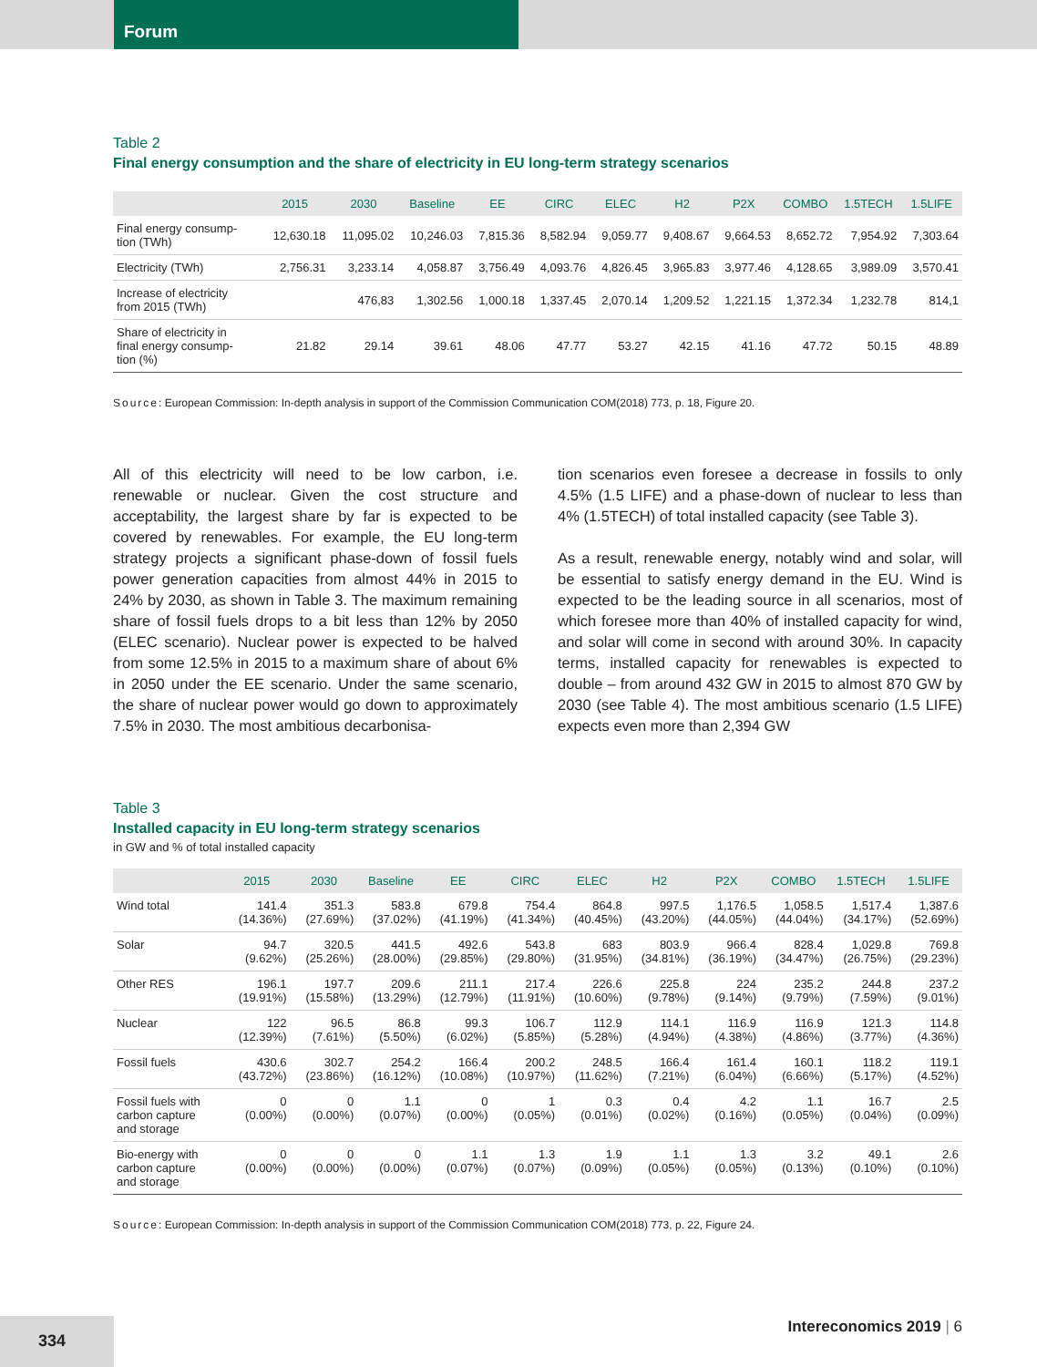Forum
Table 2
Final energy consumption and the share of electricity in EU long-term strategy scenarios
| | 2015 | 2030 | Baseline | EE | CIRC | ELEC | H2 | P2X | COMBO | 1.5TECH | 1.5LIFE |
| --- | --- | --- | --- | --- | --- | --- | --- | --- | --- | --- | --- |
| Final energy consump- tion (TWh) | 12,630.18 | 11,095.02 | 10,246.03 | 7,815.36 | 8,582.94 | 9,059.77 | 9,408.67 | 9,664.53 | 8,652.72 | 7,954.92 | 7,303.64 |
| Electricity (TWh) | 2,756.31 | 3,233.14 | 4,058.87 | 3,756.49 | 4,093.76 | 4,826.45 | 3,965.83 | 3,977.46 | 4,128.65 | 3,989.09 | 3,570.41 |
| Increase of electricity from 2015 (TWh) | | 476,83 | 1,302.56 | 1,000.18 | 1,337.45 | 2,070.14 | 1,209.52 | 1,221.15 | 1,372.34 | 1,232.78 | 814,1 |
| Share of electricity in final energy consump- tion (%) | 21.82 | 29.14 | 39.61 | 48.06 | 47.77 | 53.27 | 42.15 | 41.16 | 47.72 | 50.15 | 48.89 |
Source: European Commission: In-depth analysis in support of the Commission Communication COM(2018) 773, p. 18, Figure 20.
All of this electricity will need to be low carbon, i.e. renewable or nuclear. Given the cost structure and acceptability, the largest share by far is expected to be covered by renewables. For example, the EU long-term strategy projects a significant phase-down of fossil fuels power generation capacities from almost 44% in 2015 to 24% by 2030, as shown in Table 3. The maximum remaining share of fossil fuels drops to a bit less than 12% by 2050 (ELEC scenario). Nuclear power is expected to be halved from some 12.5% in 2015 to a maximum share of about 6% in 2050 under the EE scenario. Under the same scenario, the share of nuclear power would go down to approximately 7.5% in 2030. The most ambitious decarbonisa-
tion scenarios even foresee a decrease in fossils to only 4.5% (1.5 LIFE) and a phase-down of nuclear to less than 4% (1.5TECH) of total installed capacity (see Table 3).
As a result, renewable energy, notably wind and solar, will be essential to satisfy energy demand in the EU. Wind is expected to be the leading source in all scenarios, most of which foresee more than 40% of installed capacity for wind, and solar will come in second with around 30%. In capacity terms, installed capacity for renewables is expected to double – from around 432 GW in 2015 to almost 870 GW by 2030 (see Table 4). The most ambitious scenario (1.5 LIFE) expects even more than 2,394 GW
Table 3
Installed capacity in EU long-term strategy scenarios
in GW and % of total installed capacity
| | 2015 | 2030 | Baseline | EE | CIRC | ELEC | H2 | P2X | COMBO | 1.5TECH | 1.5LIFE |
| --- | --- | --- | --- | --- | --- | --- | --- | --- | --- | --- | --- |
| Wind total | 141.4 (14.36%) | 351.3 (27.69%) | 583.8 (37.02%) | 679.8 (41.19%) | 754.4 (41.34%) | 864.8 (40.45%) | 997.5 (43.20%) | 1,176.5 (44.05%) | 1,058.5 (44.04%) | 1,517.4 (34.17%) | 1,387.6 (52.69%) |
| Solar | 94.7 (9.62%) | 320.5 (25.26%) | 441.5 (28.00%) | 492.6 (29.85%) | 543.8 (29.80%) | 683 (31.95%) | 803.9 (34.81%) | 966.4 (36.19%) | 828.4 (34.47%) | 1,029.8 (26.75%) | 769.8 (29.23%) |
| Other RES | 196.1 (19.91%) | 197.7 (15.58%) | 209.6 (13.29%) | 211.1 (12.79%) | 217.4 (11.91%) | 226.6 (10.60%) | 225.8 (9.78%) | 224 (9.14%) | 235.2 (9.79%) | 244.8 (7.59%) | 237.2 (9.01%) |
| Nuclear | 122 (12.39%) | 96.5 (7.61%) | 86.8 (5.50%) | 99.3 (6.02%) | 106.7 (5.85%) | 112.9 (5.28%) | 114.1 (4.94%) | 116.9 (4.38%) | 116.9 (4.86%) | 121.3 (3.77%) | 114.8 (4.36%) |
| Fossil fuels | 430.6 (43.72%) | 302.7 (23.86%) | 254.2 (16.12%) | 166.4 (10.08%) | 200.2 (10.97%) | 248.5 (11.62%) | 166.4 (7.21%) | 161.4 (6.04%) | 160.1 (6.66%) | 118.2 (5.17%) | 119.1 (4.52%) |
| Fossil fuels with carbon capture and storage | 0 (0.00%) | 0 (0.00%) | 1.1 (0.07%) | 0 (0.00%) | 1 (0.05%) | 0.3 (0.01%) | 0.4 (0.02%) | 4.2 (0.16%) | 1.1 (0.05%) | 16.7 (0.04%) | 2.5 (0.09%) |
| Bio-energy with carbon capture and storage | 0 (0.00%) | 0 (0.00%) | 0 (0.00%) | 1.1 (0.07%) | 1.3 (0.07%) | 1.9 (0.09%) | 1.1 (0.05%) | 1.3 (0.05%) | 3.2 (0.13%) | 49.1 (0.10%) | 2.6 (0.10%) |
Source: European Commission: In-depth analysis in support of the Commission Communication COM(2018) 773, p. 22, Figure 24.
334
Intereconomics 2019 | 6